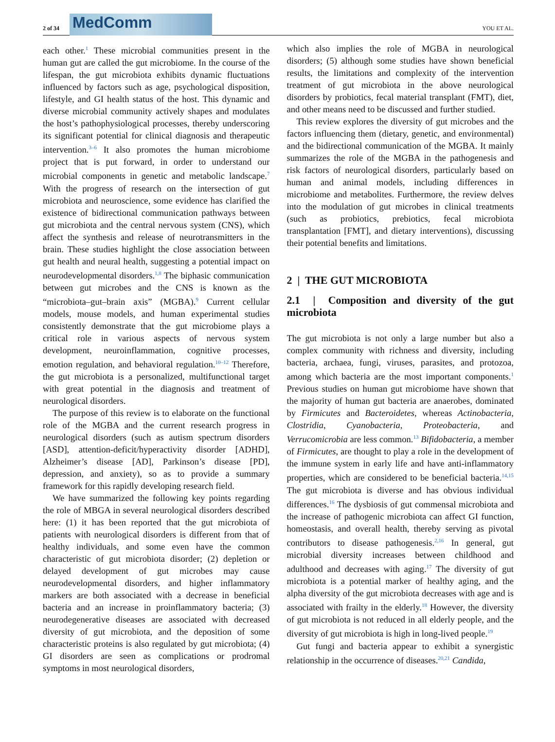2 of 34
MedComm
YOU ET AL.
each other.<sup>1</sup> These microbial communities present in the human gut are called the gut microbiome. In the course of the lifespan, the gut microbiota exhibits dynamic fluctuations influenced by factors such as age, psychological disposition, lifestyle, and GI health status of the host. This dynamic and diverse microbial community actively shapes and modulates the host’s pathophysiological processes, thereby underscoring its significant potential for clinical diagnosis and therapeutic intervention.<sup>3–6</sup> It also promotes the human microbiome project that is put forward, in order to understand our microbial components in genetic and metabolic landscape.<sup>7</sup> With the progress of research on the intersection of gut microbiota and neuroscience, some evidence has clarified the existence of bidirectional communication pathways between gut microbiota and the central nervous system (CNS), which affect the synthesis and release of neurotransmitters in the brain. These studies highlight the close association between gut health and neural health, suggesting a potential impact on neurodevelopmental disorders.<sup>1,8</sup> The biphasic communication between gut microbes and the CNS is known as the “microbiota–gut–brain axis” (MGBA).<sup>9</sup> Current cellular models, mouse models, and human experimental studies consistently demonstrate that the gut microbiome plays a critical role in various aspects of nervous system development, neuroinflammation, cognitive processes, emotion regulation, and behavioral regulation.<sup>10–12</sup> Therefore, the gut microbiota is a personalized, multifunctional target with great potential in the diagnosis and treatment of neurological disorders.
The purpose of this review is to elaborate on the functional role of the MGBA and the current research progress in neurological disorders (such as autism spectrum disorders [ASD], attention-deficit/hyperactivity disorder [ADHD], Alzheimer’s disease [AD], Parkinson’s disease [PD], depression, and anxiety), so as to provide a summary framework for this rapidly developing research field.
We have summarized the following key points regarding the role of MBGA in several neurological disorders described here: (1) it has been reported that the gut microbiota of patients with neurological disorders is different from that of healthy individuals, and some even have the common characteristic of gut microbiota disorder; (2) depletion or delayed development of gut microbes may cause neurodevelopmental disorders, and higher inflammatory markers are both associated with a decrease in beneficial bacteria and an increase in proinflammatory bacteria; (3) neurodegenerative diseases are associated with decreased diversity of gut microbiota, and the deposition of some characteristic proteins is also regulated by gut microbiota; (4) GI disorders are seen as complications or prodromal symptoms in most neurological disorders,
which also implies the role of MGBA in neurological disorders; (5) although some studies have shown beneficial results, the limitations and complexity of the intervention treatment of gut microbiota in the above neurological disorders by probiotics, fecal material transplant (FMT), diet, and other means need to be discussed and further studied.
This review explores the diversity of gut microbes and the factors influencing them (dietary, genetic, and environmental) and the bidirectional communication of the MGBA. It mainly summarizes the role of the MGBA in the pathogenesis and risk factors of neurological disorders, particularly based on human and animal models, including differences in microbiome and metabolites. Furthermore, the review delves into the modulation of gut microbes in clinical treatments (such as probiotics, prebiotics, fecal microbiota transplantation [FMT], and dietary interventions), discussing their potential benefits and limitations.
2 | THE GUT MICROBIOTA
2.1 | Composition and diversity of the gut microbiota
The gut microbiota is not only a large number but also a complex community with richness and diversity, including bacteria, archaea, fungi, viruses, parasites, and protozoa, among which bacteria are the most important components.<sup>1</sup> Previous studies on human gut microbiome have shown that the majority of human gut bacteria are anaerobes, dominated by Firmicutes and Bacteroidetes, whereas Actinobacteria, Clostridia, Cyanobacteria, Proteobacteria, and Verrucomicrobia are less common.<sup>13</sup> Bifidobacteria, a member of Firmicutes, are thought to play a role in the development of the immune system in early life and have anti-inflammatory properties, which are considered to be beneficial bacteria.<sup>14,15</sup> The gut microbiota is diverse and has obvious individual differences.<sup>16</sup> The dysbiosis of gut commensal microbiota and the increase of pathogenic microbiota can affect GI function, homeostasis, and overall health, thereby serving as pivotal contributors to disease pathogenesis.<sup>2,16</sup> In general, gut microbial diversity increases between childhood and adulthood and decreases with aging.<sup>17</sup> The diversity of gut microbiota is a potential marker of healthy aging, and the alpha diversity of the gut microbiota decreases with age and is associated with frailty in the elderly.<sup>18</sup> However, the diversity of gut microbiota is not reduced in all elderly people, and the diversity of gut microbiota is high in long-lived people.<sup>19</sup>
Gut fungi and bacteria appear to exhibit a synergistic relationship in the occurrence of diseases.<sup>20,21</sup> Candida,